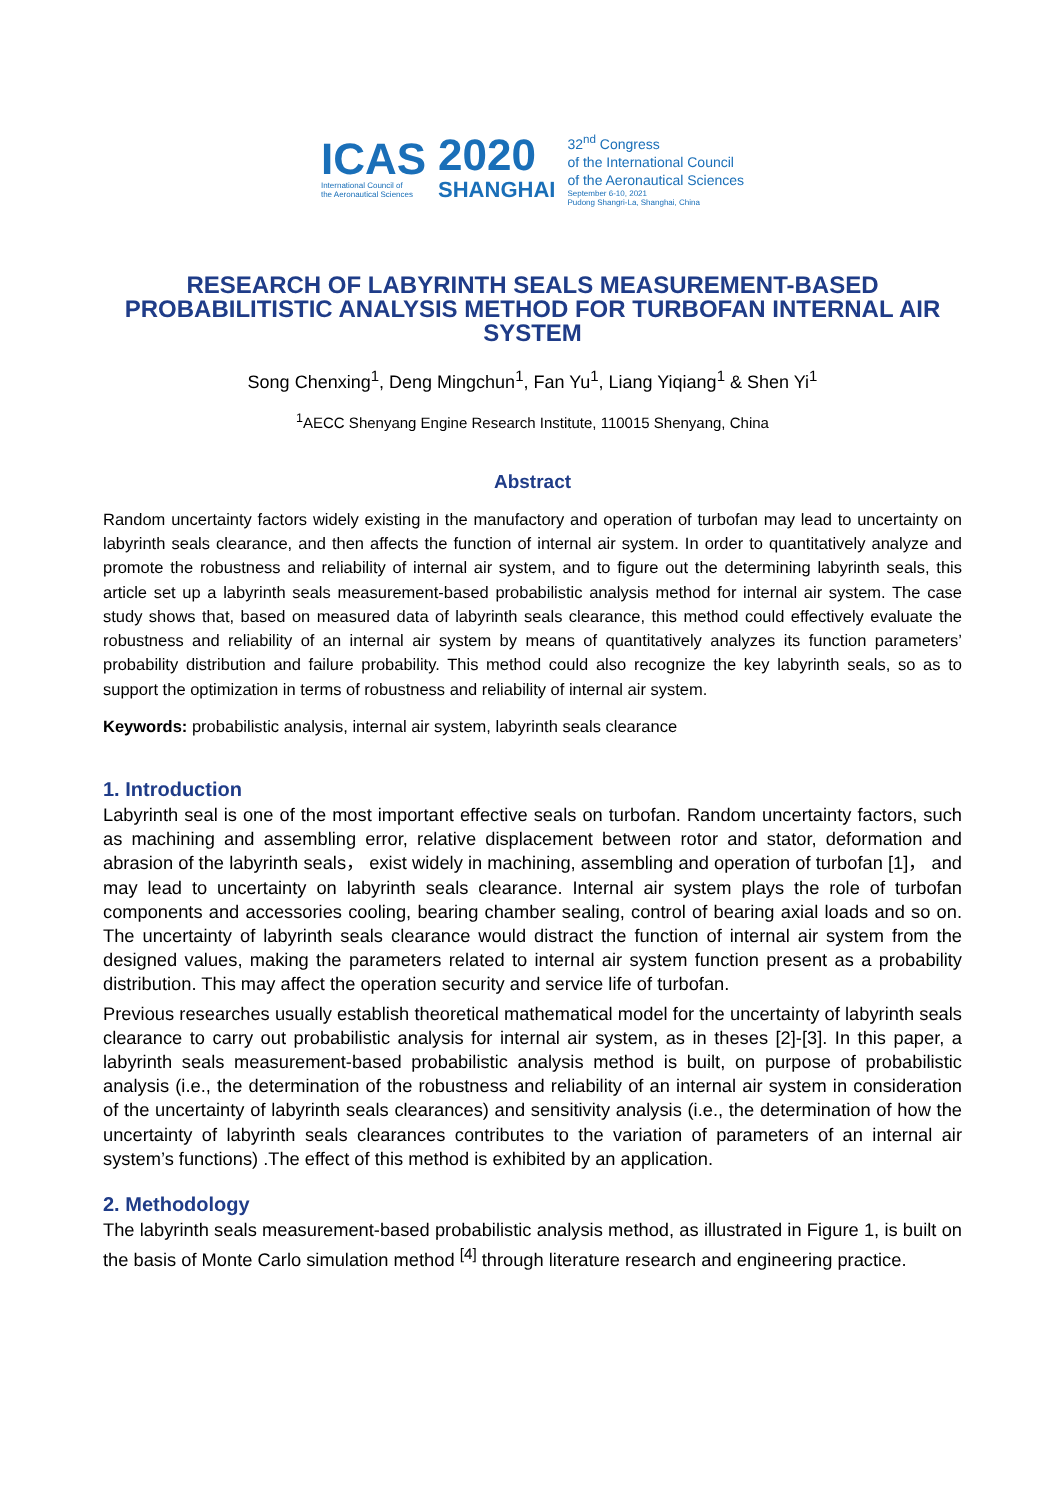ICAS
International Council of
the Aeronautical Sciences
2020
SHANGHAI
32<sup>nd</sup> Congress
of the International Council
of the Aeronautical Sciences
September 6-10, 2021
Pudong Shangri-La, Shanghai, China
RESEARCH OF LABYRINTH SEALS MEASUREMENT-BASED PROBABILITISTIC ANALYSIS METHOD FOR TURBOFAN INTERNAL AIR SYSTEM
Song Chenxing<sup>1</sup>, Deng Mingchun<sup>1</sup>, Fan Yu<sup>1</sup>, Liang Yiqiang<sup>1</sup> & Shen Yi<sup>1</sup>
<sup>1</sup> AECC Shenyang Engine Research Institute, 110015 Shenyang, China
Abstract
Random uncertainty factors widely existing in the manufactory and operation of turbofan may lead to uncertainty on labyrinth seals clearance, and then affects the function of internal air system. In order to quantitatively analyze and promote the robustness and reliability of internal air system, and to figure out the determining labyrinth seals, this article set up a labyrinth seals measurement-based probabilistic analysis method for internal air system. The case study shows that, based on measured data of labyrinth seals clearance, this method could effectively evaluate the robustness and reliability of an internal air system by means of quantitatively analyzes its function parameters’ probability distribution and failure probability. This method could also recognize the key labyrinth seals, so as to support the optimization in terms of robustness and reliability of internal air system.
Keywords: probabilistic analysis, internal air system, labyrinth seals clearance
1. Introduction
Labyrinth seal is one of the most important effective seals on turbofan. Random uncertainty factors, such as machining and assembling error, relative displacement between rotor and stator, deformation and abrasion of the labyrinth seals， exist widely in machining, assembling and operation of turbofan [1]， and may lead to uncertainty on labyrinth seals clearance. Internal air system plays the role of turbofan components and accessories cooling, bearing chamber sealing, control of bearing axial loads and so on. The uncertainty of labyrinth seals clearance would distract the function of internal air system from the designed values, making the parameters related to internal air system function present as a probability distribution. This may affect the operation security and service life of turbofan.
Previous researches usually establish theoretical mathematical model for the uncertainty of labyrinth seals clearance to carry out probabilistic analysis for internal air system, as in theses [2]-[3]. In this paper, a labyrinth seals measurement-based probabilistic analysis method is built, on purpose of probabilistic analysis (i.e., the determination of the robustness and reliability of an internal air system in consideration of the uncertainty of labyrinth seals clearances) and sensitivity analysis (i.e., the determination of how the uncertainty of labyrinth seals clearances contributes to the variation of parameters of an internal air system’s functions) .The effect of this method is exhibited by an application.
2. Methodology
The labyrinth seals measurement-based probabilistic analysis method, as illustrated in Figure 1, is built on the basis of Monte Carlo simulation method <sup>[4]</sup> through literature research and engineering practice.